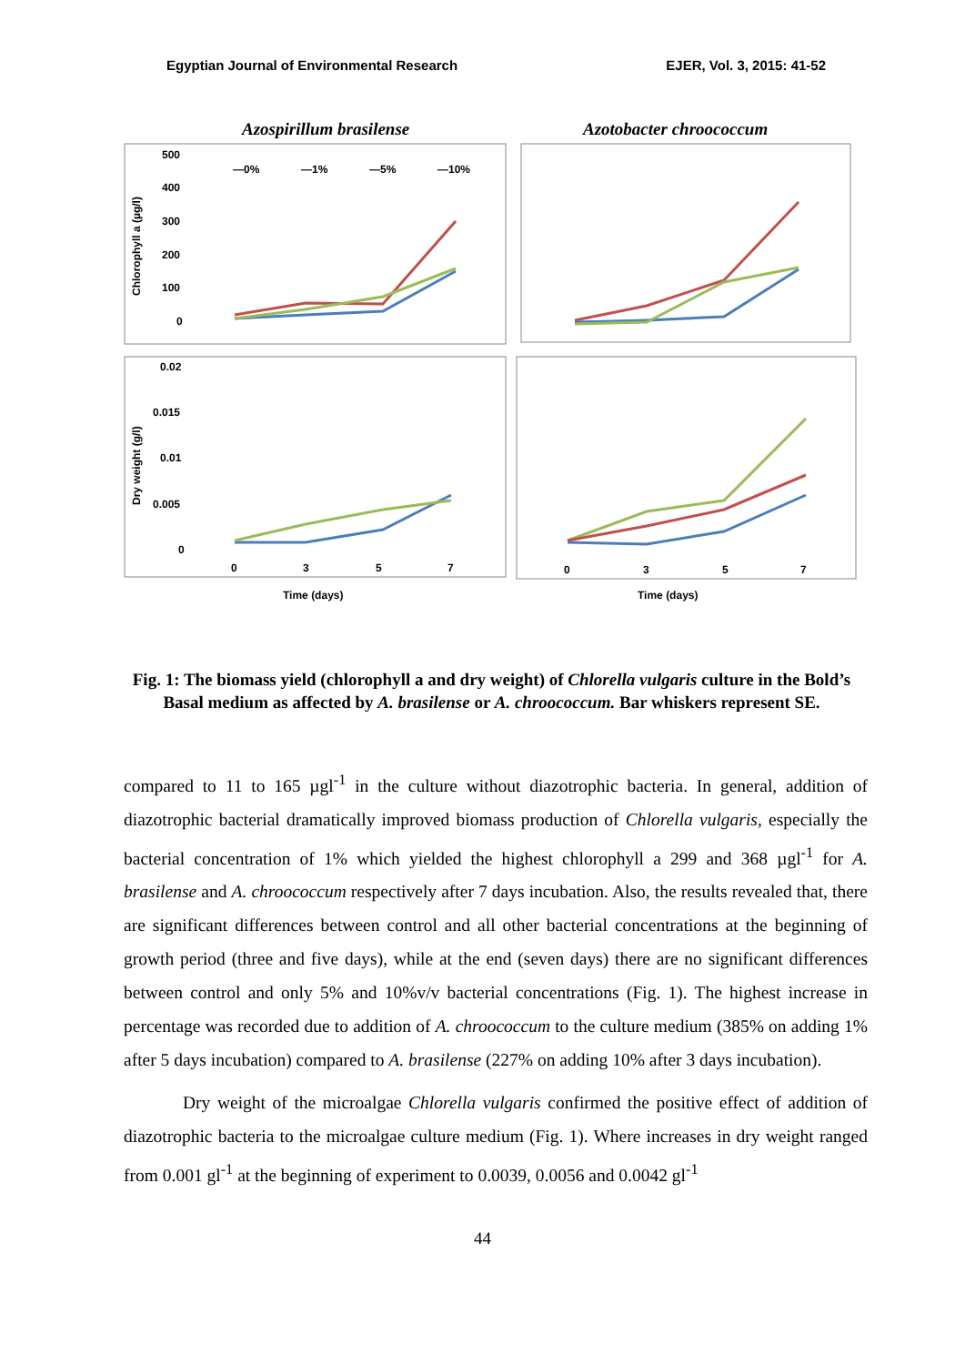Egyptian Journal of Environmental Research EJER, Vol. 3, 2015: 41-52
Azospirillum brasilense
Azotobacter chroococcum
500
400
300
200
100
0
Chlorophyll a (µg/l)
—0%
—1%
—5%
—10%
0.02
0.015
0.01
0.005
0
Dry weight (g/l)
0
3
5
7
0
3
5
7
Time (days)
Time (days)
Fig. 1: The biomass yield (chlorophyll a and dry weight) of Chlorella vulgaris culture in the Bold’s Basal medium as affected by A. brasilense or A. chroococcum. Bar whiskers represent SE.
compared to 11 to 165 µgl<sup>-1</sup> in the culture without diazotrophic bacteria. In general, addition of diazotrophic bacterial dramatically improved biomass production of Chlorella vulgaris, especially the bacterial concentration of 1% which yielded the highest chlorophyll a 299 and 368 µgl<sup>-1</sup> for A. brasilense and A. chroococcum respectively after 7 days incubation. Also, the results revealed that, there are significant differences between control and all other bacterial concentrations at the beginning of growth period (three and five days), while at the end (seven days) there are no significant differences between control and only 5% and 10%v/v bacterial concentrations (Fig. 1). The highest increase in percentage was recorded due to addition of A. chroococcum to the culture medium (385% on adding 1% after 5 days incubation) compared to A. brasilense (227% on adding 10% after 3 days incubation).
Dry weight of the microalgae Chlorella vulgaris confirmed the positive effect of addition of diazotrophic bacteria to the microalgae culture medium (Fig. 1). Where increases in dry weight ranged from 0.001 gl<sup>-1</sup> at the beginning of experiment to 0.0039, 0.0056 and 0.0042 gl<sup>-1</sup>
44